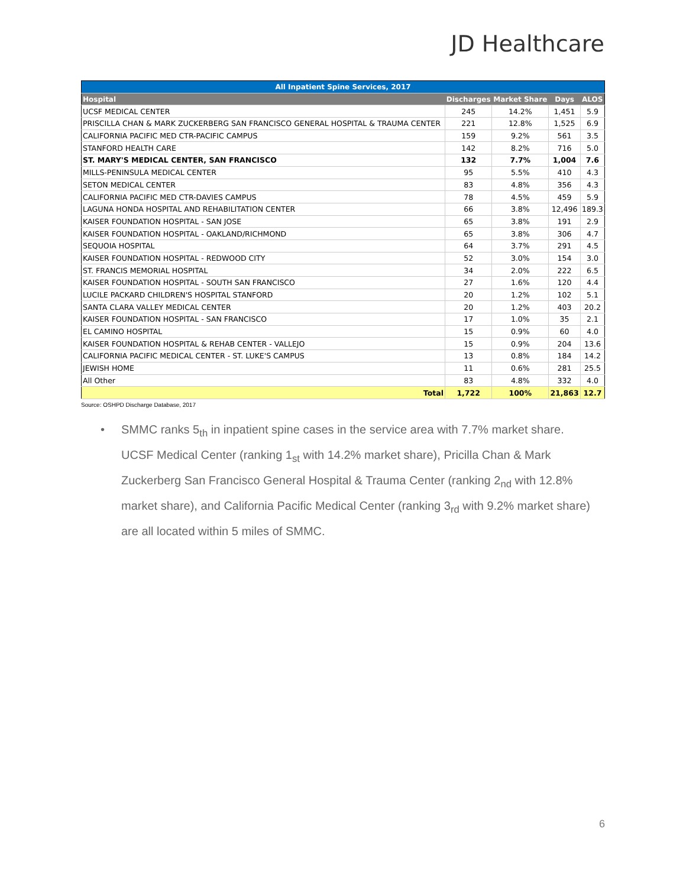JD Healthcare
| All Inpatient Spine Services, 2017 | | | | |
| --- | --- | --- | --- | --- |
| Hospital | Discharges | Market Share | Days | ALOS |
| UCSF MEDICAL CENTER | 245 | 14.2% | 1,451 | 5.9 |
| PRISCILLA CHAN & MARK ZUCKERBERG SAN FRANCISCO GENERAL HOSPITAL & TRAUMA CENTER | 221 | 12.8% | 1,525 | 6.9 |
| CALIFORNIA PACIFIC MED CTR-PACIFIC CAMPUS | 159 | 9.2% | 561 | 3.5 |
| STANFORD HEALTH CARE | 142 | 8.2% | 716 | 5.0 |
| ST. MARY'S MEDICAL CENTER, SAN FRANCISCO | 132 | 7.7% | 1,004 | 7.6 |
| MILLS-PENINSULA MEDICAL CENTER | 95 | 5.5% | 410 | 4.3 |
| SETON MEDICAL CENTER | 83 | 4.8% | 356 | 4.3 |
| CALIFORNIA PACIFIC MED CTR-DAVIES CAMPUS | 78 | 4.5% | 459 | 5.9 |
| LAGUNA HONDA HOSPITAL AND REHABILITATION CENTER | 66 | 3.8% | 12,496 | 189.3 |
| KAISER FOUNDATION HOSPITAL - SAN JOSE | 65 | 3.8% | 191 | 2.9 |
| KAISER FOUNDATION HOSPITAL - OAKLAND/RICHMOND | 65 | 3.8% | 306 | 4.7 |
| SEQUOIA HOSPITAL | 64 | 3.7% | 291 | 4.5 |
| KAISER FOUNDATION HOSPITAL - REDWOOD CITY | 52 | 3.0% | 154 | 3.0 |
| ST. FRANCIS MEMORIAL HOSPITAL | 34 | 2.0% | 222 | 6.5 |
| KAISER FOUNDATION HOSPITAL - SOUTH SAN FRANCISCO | 27 | 1.6% | 120 | 4.4 |
| LUCILE PACKARD CHILDREN'S HOSPITAL STANFORD | 20 | 1.2% | 102 | 5.1 |
| SANTA CLARA VALLEY MEDICAL CENTER | 20 | 1.2% | 403 | 20.2 |
| KAISER FOUNDATION HOSPITAL - SAN FRANCISCO | 17 | 1.0% | 35 | 2.1 |
| EL CAMINO HOSPITAL | 15 | 0.9% | 60 | 4.0 |
| KAISER FOUNDATION HOSPITAL & REHAB CENTER - VALLEJO | 15 | 0.9% | 204 | 13.6 |
| CALIFORNIA PACIFIC MEDICAL CENTER - ST. LUKE'S CAMPUS | 13 | 0.8% | 184 | 14.2 |
| JEWISH HOME | 11 | 0.6% | 281 | 25.5 |
| All Other | 83 | 4.8% | 332 | 4.0 |
| Total | 1,722 | 100% | 21,863 | 12.7 |
Source: OSHPD Discharge Database, 2017
•
SMMC ranks 5<sub>th</sub> in inpatient spine cases in the service area with 7.7% market share. UCSF Medical Center (ranking 1<sub>st</sub> with 14.2% market share), Pricilla Chan & Mark Zuckerberg San Francisco General Hospital & Trauma Center (ranking 2<sub>nd</sub> with 12.8% market share), and California Pacific Medical Center (ranking 3<sub>rd</sub> with 9.2% market share) are all located within 5 miles of SMMC.
6